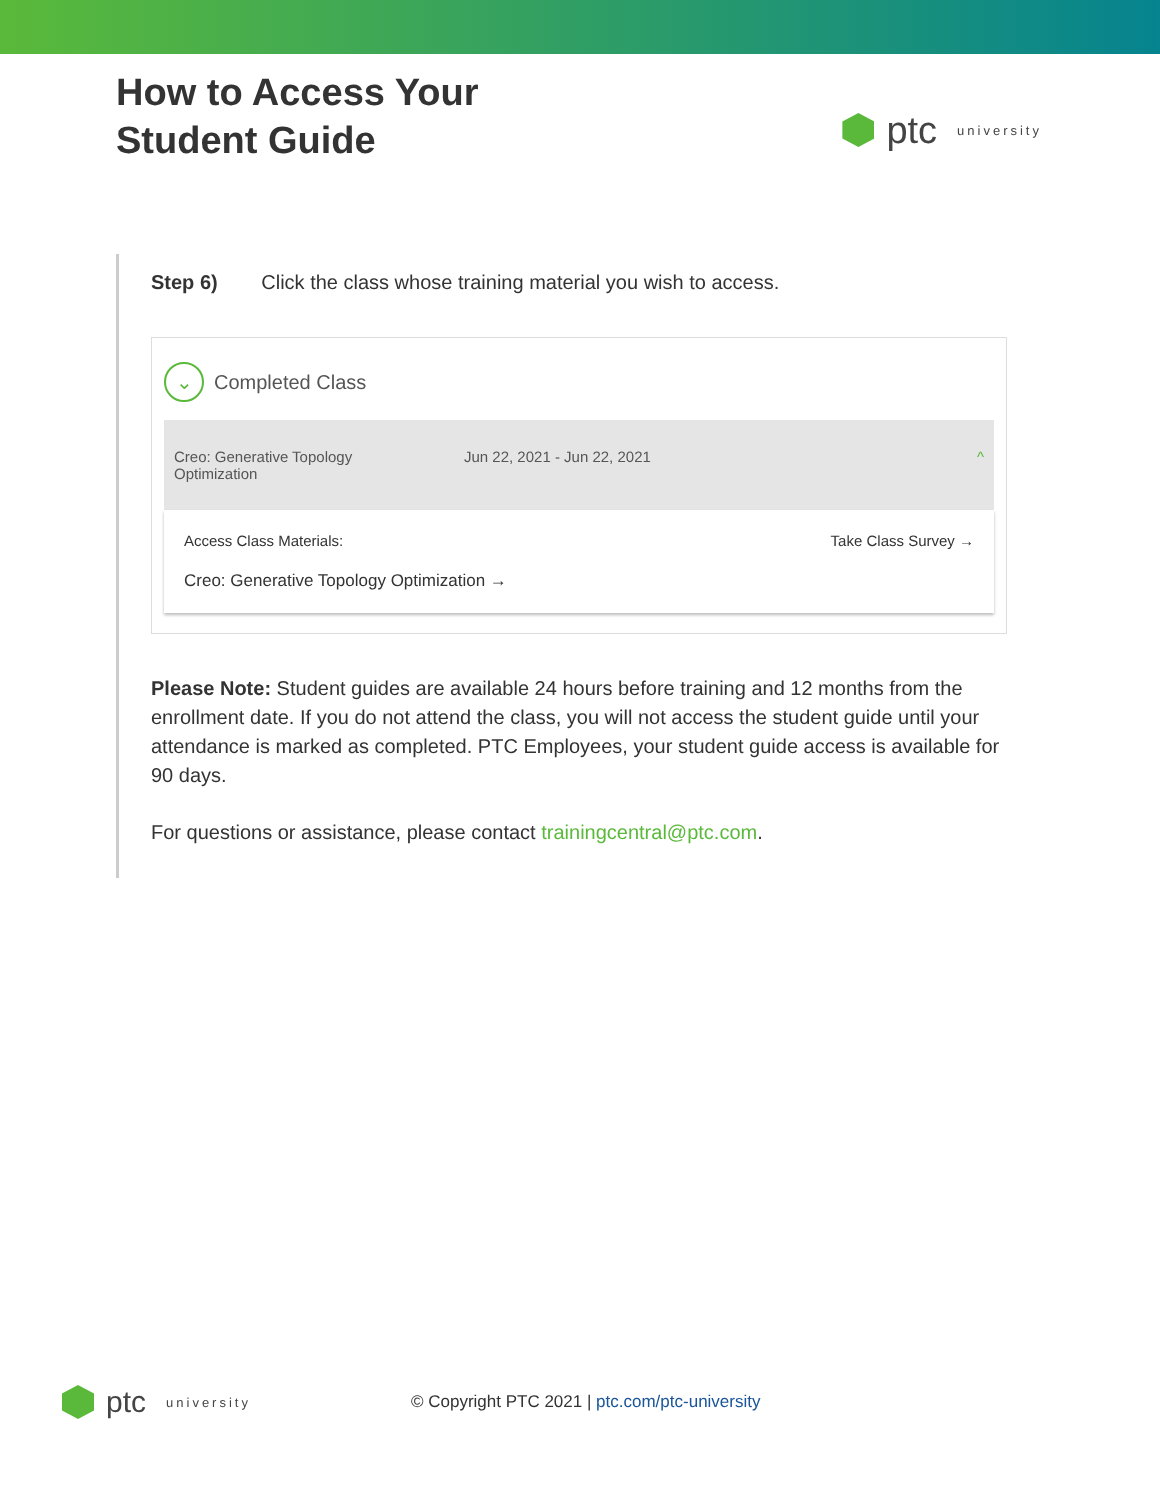How to Access Your
Student Guide
ptc university
Step 6) Click the class whose training material you wish to access.
⌄
Completed Class
Creo: Generative Topology
Optimization
Jun 22, 2021 - Jun 22, 2021 ^
Access Class Materials:
Creo: Generative Topology Optimization →
Take Class Survey →
Please Note: Student guides are available 24 hours before training and 12 months from the enrollment date. If you do not attend the class, you will not access the student guide until your attendance is marked as completed. PTC Employees, your student guide access is available for 90 days.
For questions or assistance, please contact trainingcentral@ptc.com.
ptc university
© Copyright PTC 2021 | ptc.com/ptc-university